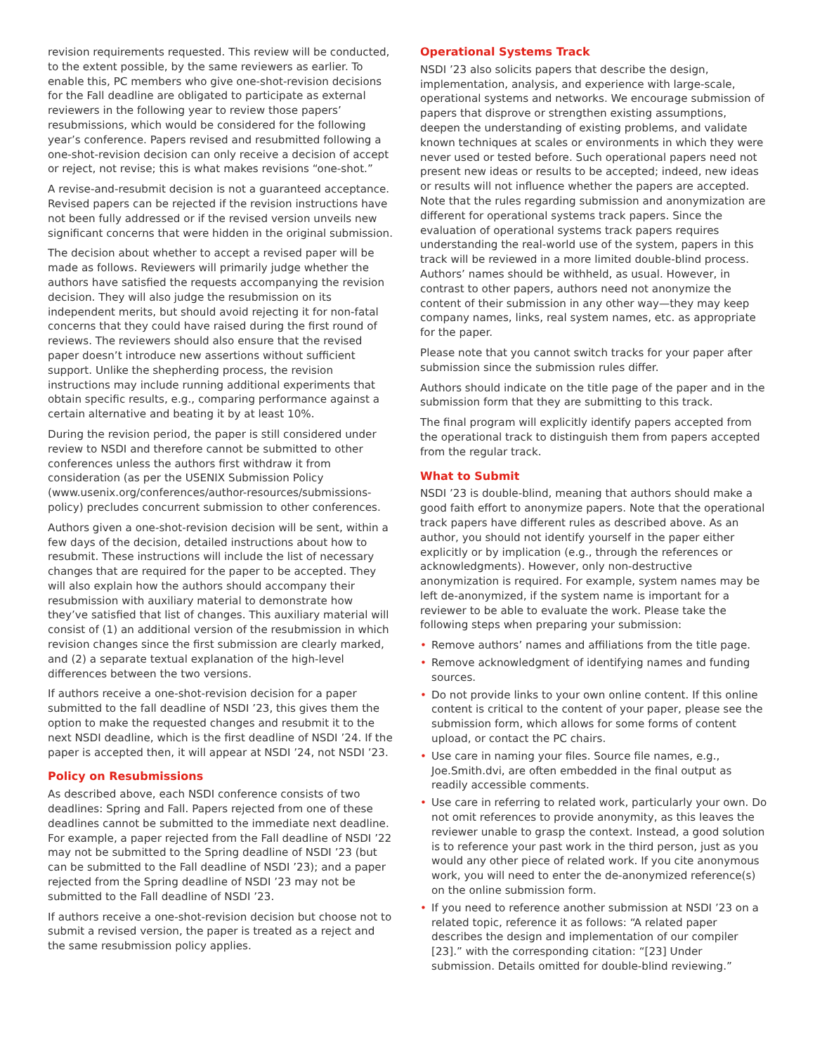revision requirements requested. This review will be conducted, to the extent possible, by the same reviewers as earlier. To enable this, PC members who give one-shot-revision decisions for the Fall deadline are obligated to participate as external reviewers in the following year to review those papers’ resubmissions, which would be considered for the following year’s conference. Papers revised and resubmitted following a one-shot-revision decision can only receive a decision of accept or reject, not revise; this is what makes revisions “one-shot.”
A revise-and-resubmit decision is not a guaranteed acceptance. Revised papers can be rejected if the revision instructions have not been fully addressed or if the revised version unveils new significant concerns that were hidden in the original submission.
The decision about whether to accept a revised paper will be made as follows. Reviewers will primarily judge whether the authors have satisfied the requests accompanying the revision decision. They will also judge the resubmission on its independent merits, but should avoid rejecting it for non-fatal concerns that they could have raised during the first round of reviews. The reviewers should also ensure that the revised paper doesn’t introduce new assertions without sufficient support. Unlike the shepherding process, the revision instructions may include running additional experiments that obtain specific results, e.g., comparing performance against a certain alternative and beating it by at least 10%.
During the revision period, the paper is still considered under review to NSDI and therefore cannot be submitted to other conferences unless the authors first withdraw it from consideration (as per the USENIX Submission Policy (www.usenix.org/conferences/author-resources/submissions-policy) precludes concurrent submission to other conferences.
Authors given a one-shot-revision decision will be sent, within a few days of the decision, detailed instructions about how to resubmit. These instructions will include the list of necessary changes that are required for the paper to be accepted. They will also explain how the authors should accompany their resubmission with auxiliary material to demonstrate how they’ve satisfied that list of changes. This auxiliary material will consist of (1) an additional version of the resubmission in which revision changes since the first submission are clearly marked, and (2) a separate textual explanation of the high-level differences between the two versions.
If authors receive a one-shot-revision decision for a paper submitted to the fall deadline of NSDI ’23, this gives them the option to make the requested changes and resubmit it to the next NSDI deadline, which is the first deadline of NSDI ’24. If the paper is accepted then, it will appear at NSDI ’24, not NSDI ’23.
Policy on Resubmissions
As described above, each NSDI conference consists of two deadlines: Spring and Fall. Papers rejected from one of these deadlines cannot be submitted to the immediate next deadline. For example, a paper rejected from the Fall deadline of NSDI ’22 may not be submitted to the Spring deadline of NSDI ’23 (but can be submitted to the Fall deadline of NSDI ’23); and a paper rejected from the Spring deadline of NSDI ’23 may not be submitted to the Fall deadline of NSDI ’23.
If authors receive a one-shot-revision decision but choose not to submit a revised version, the paper is treated as a reject and the same resubmission policy applies.
Operational Systems Track
NSDI ’23 also solicits papers that describe the design, implementation, analysis, and experience with large-scale, operational systems and networks. We encourage submission of papers that disprove or strengthen existing assumptions, deepen the understanding of existing problems, and validate known techniques at scales or environments in which they were never used or tested before. Such operational papers need not present new ideas or results to be accepted; indeed, new ideas or results will not influence whether the papers are accepted. Note that the rules regarding submission and anonymization are different for operational systems track papers. Since the evaluation of operational systems track papers requires understanding the real-world use of the system, papers in this track will be reviewed in a more limited double-blind process. Authors’ names should be withheld, as usual. However, in contrast to other papers, authors need not anonymize the content of their submission in any other way—they may keep company names, links, real system names, etc. as appropriate for the paper.
Please note that you cannot switch tracks for your paper after submission since the submission rules differ.
Authors should indicate on the title page of the paper and in the submission form that they are submitting to this track.
The final program will explicitly identify papers accepted from the operational track to distinguish them from papers accepted from the regular track.
What to Submit
NSDI ’23 is double-blind, meaning that authors should make a good faith effort to anonymize papers. Note that the operational track papers have different rules as described above. As an author, you should not identify yourself in the paper either explicitly or by implication (e.g., through the references or acknowledgments). However, only non-destructive anonymization is required. For example, system names may be left de-anonymized, if the system name is important for a reviewer to be able to evaluate the work. Please take the following steps when preparing your submission:
• Remove authors’ names and affiliations from the title page.
• Remove acknowledgment of identifying names and funding sources.
• Do not provide links to your own online content. If this online content is critical to the content of your paper, please see the submission form, which allows for some forms of content upload, or contact the PC chairs.
• Use care in naming your files. Source file names, e.g., Joe.Smith.dvi, are often embedded in the final output as readily accessible comments.
• Use care in referring to related work, particularly your own. Do not omit references to provide anonymity, as this leaves the reviewer unable to grasp the context. Instead, a good solution is to reference your past work in the third person, just as you would any other piece of related work. If you cite anonymous work, you will need to enter the de-anonymized reference(s) on the online submission form.
• If you need to reference another submission at NSDI ’23 on a related topic, reference it as follows: “A related paper describes the design and implementation of our compiler [23].” with the corresponding citation: “[23] Under submission. Details omitted for double-blind reviewing.”